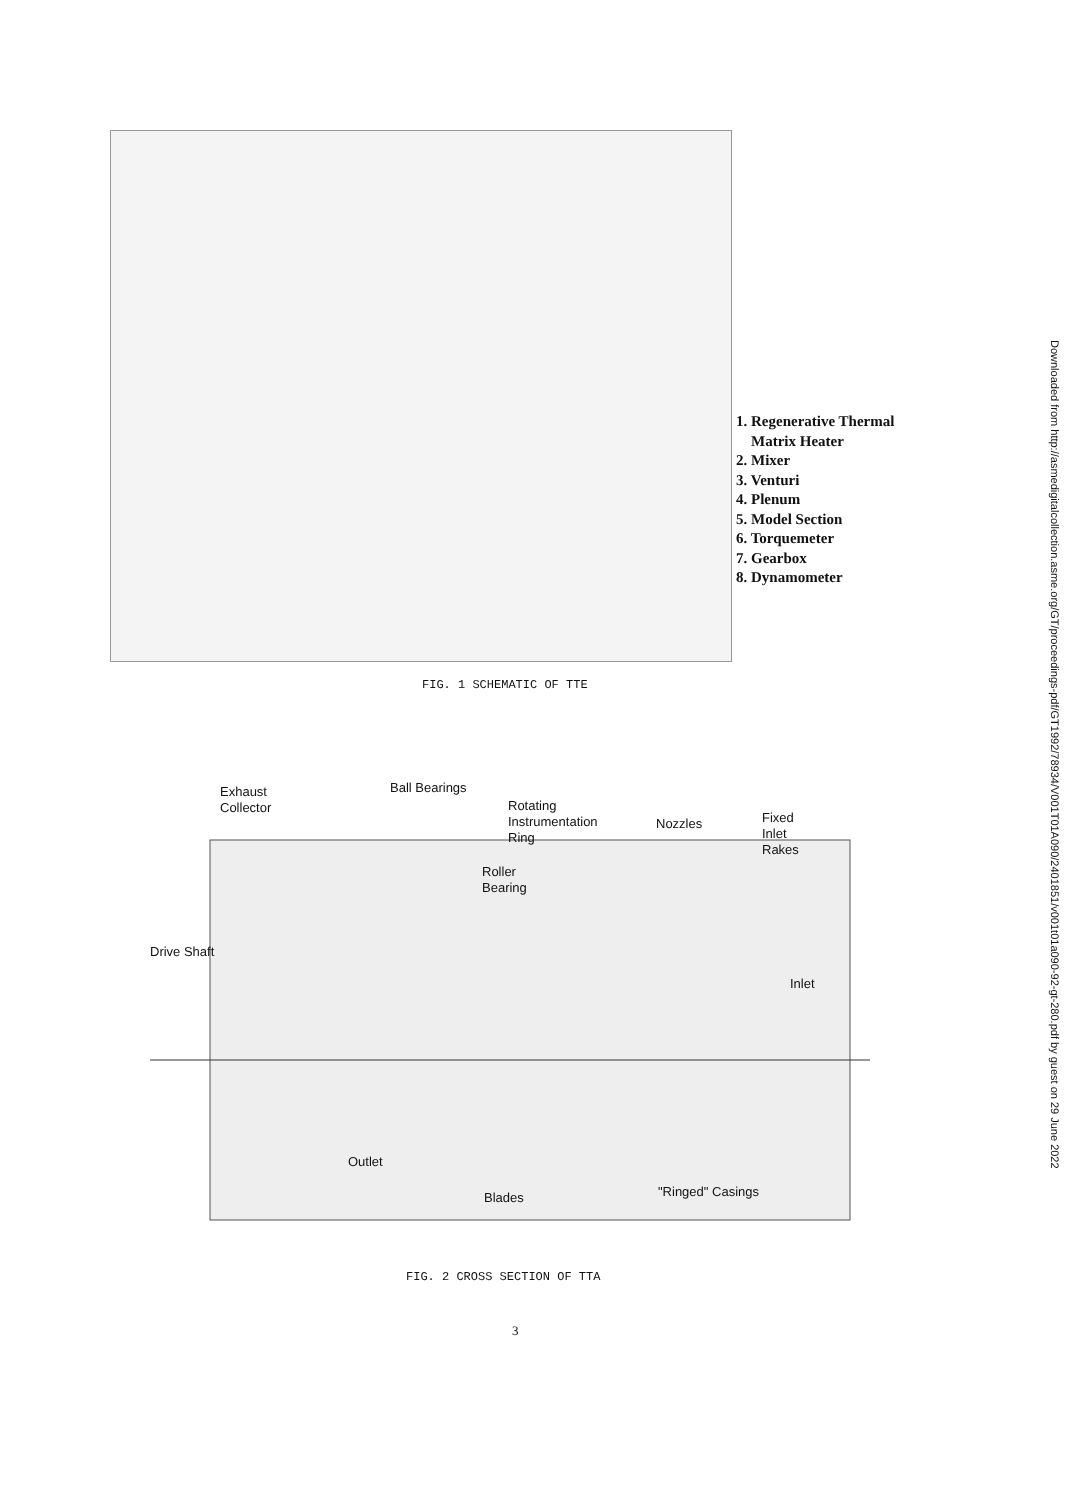1. Regenerative Thermal
Matrix Heater
2. Mixer
3. Venturi
4. Plenum
5. Model Section
6. Torquemeter
7. Gearbox
8. Dynamometer
FIG. 1 SCHEMATIC OF TTE
Exhaust
Collector
Ball Bearings
Rotating
Instrumentation
Ring
Nozzles
Fixed
Inlet
Rakes
Roller
Bearing
Drive Shaft
Inlet
Outlet
Blades "Ringed" Casings
FIG. 2 CROSS SECTION OF TTA
3
Downloaded from http://asmedigitalcollection.asme.org/GT/proceedings-pdf/GT1992/78934/V001T01A090/2401851/v001t01a090-92-gt-280.pdf by guest on 29 June 2022